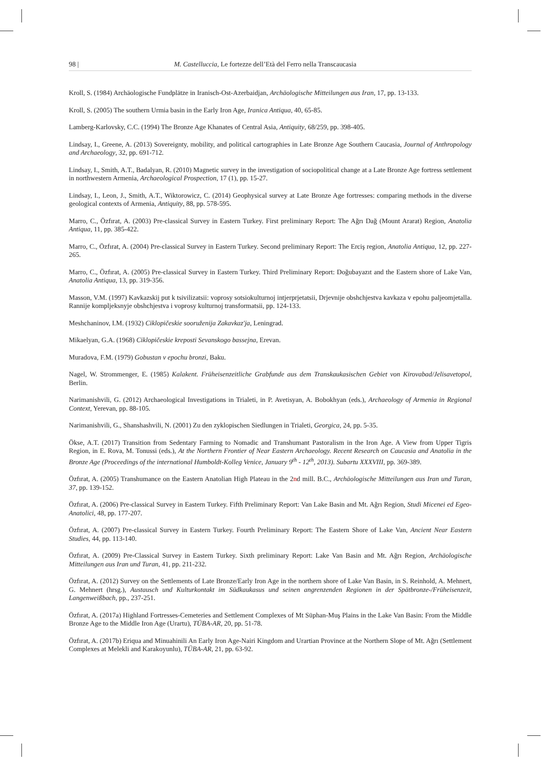98 | M. Castelluccia, Le fortezze dell’Età del Ferro nella Transcaucasia
Kroll, S. (1984) Archäologische Fundplätze in Iranisch-Ost-Azerbaidjan, Archäologische Mitteilungen aus Iran, 17, pp. 13-133.
Kroll, S. (2005) The southern Urmia basin in the Early Iron Age, Iranica Antiqua, 40, 65-85.
Lamberg-Karlovsky, C.C. (1994) The Bronze Age Khanates of Central Asia, Antiquity, 68/259, pp. 398-405.
Lindsay, I., Greene, A. (2013) Sovereignty, mobility, and political cartographies in Late Bronze Age Southern Caucasia, Journal of Anthropology and Archaeology, 32, pp. 691-712.
Lindsay, I., Smith, A.T., Badalyan, R. (2010) Magnetic survey in the investigation of sociopolitical change at a Late Bronze Age fortress settlement in northwestern Armenia, Archaeological Prospection, 17 (1), pp. 15-27.
Lindsay, I., Leon, J., Smith, A.T., Wiktorowicz, C. (2014) Geophysical survey at Late Bronze Age fortresses: comparing methods in the diverse geological contexts of Armenia, Antiquity, 88, pp. 578-595.
Marro, C., Özfırat, A. (2003) Pre-classical Survey in Eastern Turkey. First preliminary Report: The Ağrı Dağ (Mount Ararat) Region, Anatolia Antiqua, 11, pp. 385-422.
Marro, C., Özfırat, A. (2004) Pre-classical Survey in Eastern Turkey. Second preliminary Report: The Erciş region, Anatolia Antiqua, 12, pp. 227-265.
Marro, C., Özfırat, A. (2005) Pre-classical Survey in Eastern Turkey. Third Preliminary Report: Doğubayazıt and the Eastern shore of Lake Van, Anatolia Antiqua, 13, pp. 319-356.
Masson, V.M. (1997) Kavkazskij put k tsivilizatsii: voprosy sotsiokulturnoj intjerprjetatsii, Drjevnije obshchjestva kavkaza v epohu paljeomjetalla. Rannije kompljeksnyje obshchjestva i voprosy kulturnoj transformatsii, pp. 124-133.
Meshchaninov, I.M. (1932) Ciklopičeskie sooruženija Zakavkaz'ja, Leningrad.
Mikaelyan, G.A. (1968) Ciklopičeskie kreposti Sevanskogo bassejna, Erevan.
Muradova, F.M. (1979) Gobustan v epochu bronzi, Baku.
Nagel, W. Strommenger, E. (1985) Kalakent. Früheisenzeitliche Grabfunde aus dem Transkaukasischen Gebiet von Kirovabad/Jelisavetopol, Berlin.
Narimanishvili, G. (2012) Archaeological Investigations in Trialeti, in P. Avetisyan, A. Bobokhyan (eds.), Archaeology of Armenia in Regional Context, Yerevan, pp. 88-105.
Narimanishvili, G., Shanshashvili, N. (2001) Zu den zyklopischen Siedlungen in Trialeti, Georgica, 24, pp. 5-35.
Ökse, A.T. (2017) Transition from Sedentary Farming to Nomadic and Transhumant Pastoralism in the Iron Age. A View from Upper Tigris Region, in E. Rova, M. Tonussi (eds.), At the Northern Frontier of Near Eastern Archaeology. Recent Research on Caucasia and Anatolia in the Bronze Age (Proceedings of the international Humboldt-Kolleg Venice, January 9<sup>th</sup> - 12<sup>th</sup>, 2013). Subartu XXXVIII, pp. 369-389.
Özfırat, A. (2005) Transhumance on the Eastern Anatolian High Plateau in the 2nd mill. B.C., Archäologische Mitteilungen aus Iran und Turan, 37, pp. 139-152.
Özfırat, A. (2006) Pre-classical Survey in Eastern Turkey. Fifth Preliminary Report: Van Lake Basin and Mt. Ağrı Region, Studi Micenei ed Egeo-Anatolici, 48, pp. 177-207.
Özfırat, A. (2007) Pre-classical Survey in Eastern Turkey. Fourth Preliminary Report: The Eastern Shore of Lake Van, Ancient Near Eastern Studies, 44, pp. 113-140.
Özfırat, A. (2009) Pre-Classical Survey in Eastern Turkey. Sixth preliminary Report: Lake Van Basin and Mt. Ağrı Region, Archäologische Mitteilungen aus Iran und Turan, 41, pp. 211-232.
Özfırat, A. (2012) Survey on the Settlements of Late Bronze/Early Iron Age in the northern shore of Lake Van Basin, in S. Reinhold, A. Mehnert, G. Mehnert (hrsg.), Austausch und Kulturkontakt im Südkaukasus und seinen angrenzenden Regionen in der Spätbronze-/Früheisenzeit, Langenweißbach, pp., 237-251.
Özfırat, A. (2017a) Highland Fortresses-Cemeteries and Settlement Complexes of Mt Süphan-Muş Plains in the Lake Van Basin: From the Middle Bronze Age to the Middle Iron Age (Urartu), TÜBA-AR, 20, pp. 51-78.
Özfırat, A. (2017b) Eriqua and Minuahinili An Early Iron Age-Nairi Kingdom and Urartian Province at the Northern Slope of Mt. Ağrı (Settlement Complexes at Melekli and Karakoyunlu), TÜBA-AR, 21, pp. 63-92.